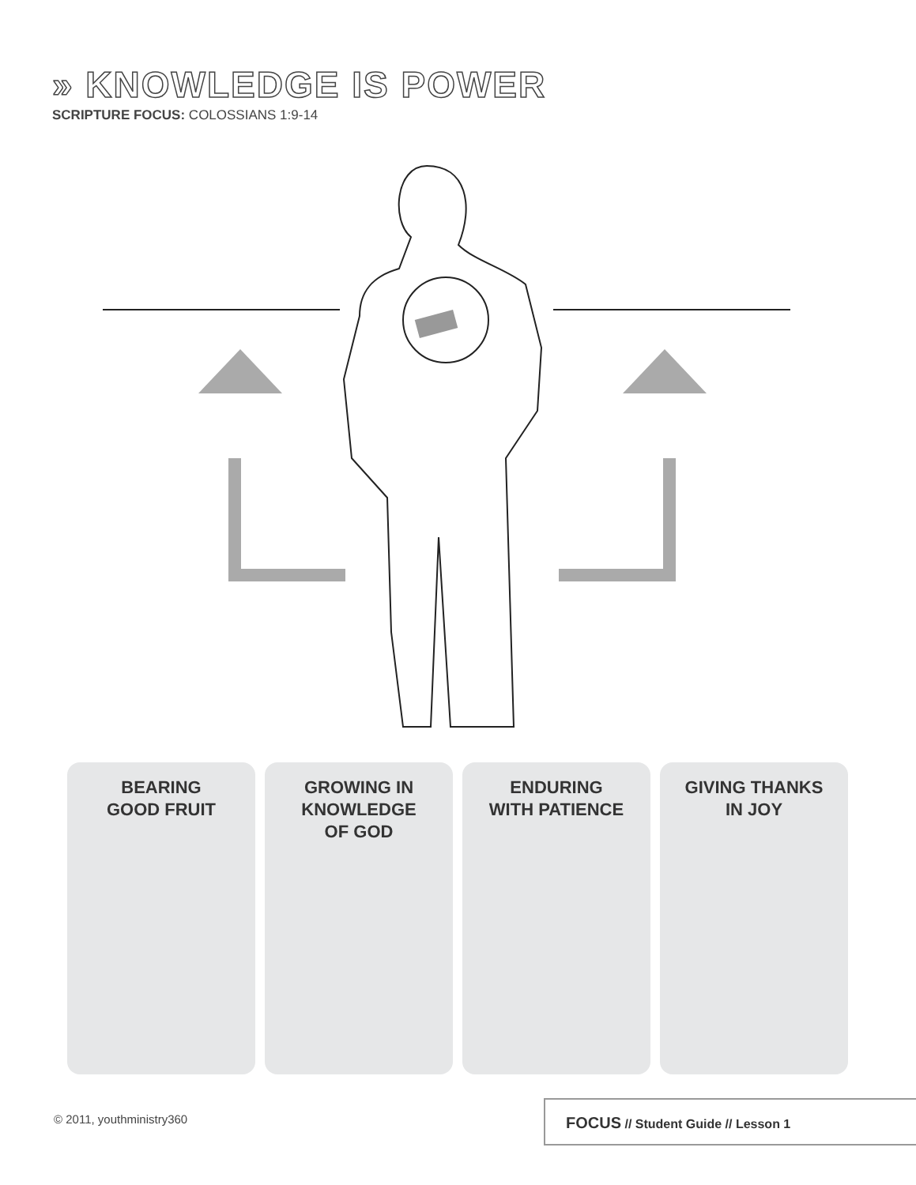» KNOWLEDGE IS POWER
SCRIPTURE FOCUS: COLOSSIANS 1:9-14
BEARING
GOOD FRUIT
GROWING IN
KNOWLEDGE
OF GOD
ENDURING
WITH PATIENCE
GIVING THANKS
IN JOY
© 2011, youthministry360
FOCUS // Student Guide // Lesson 1